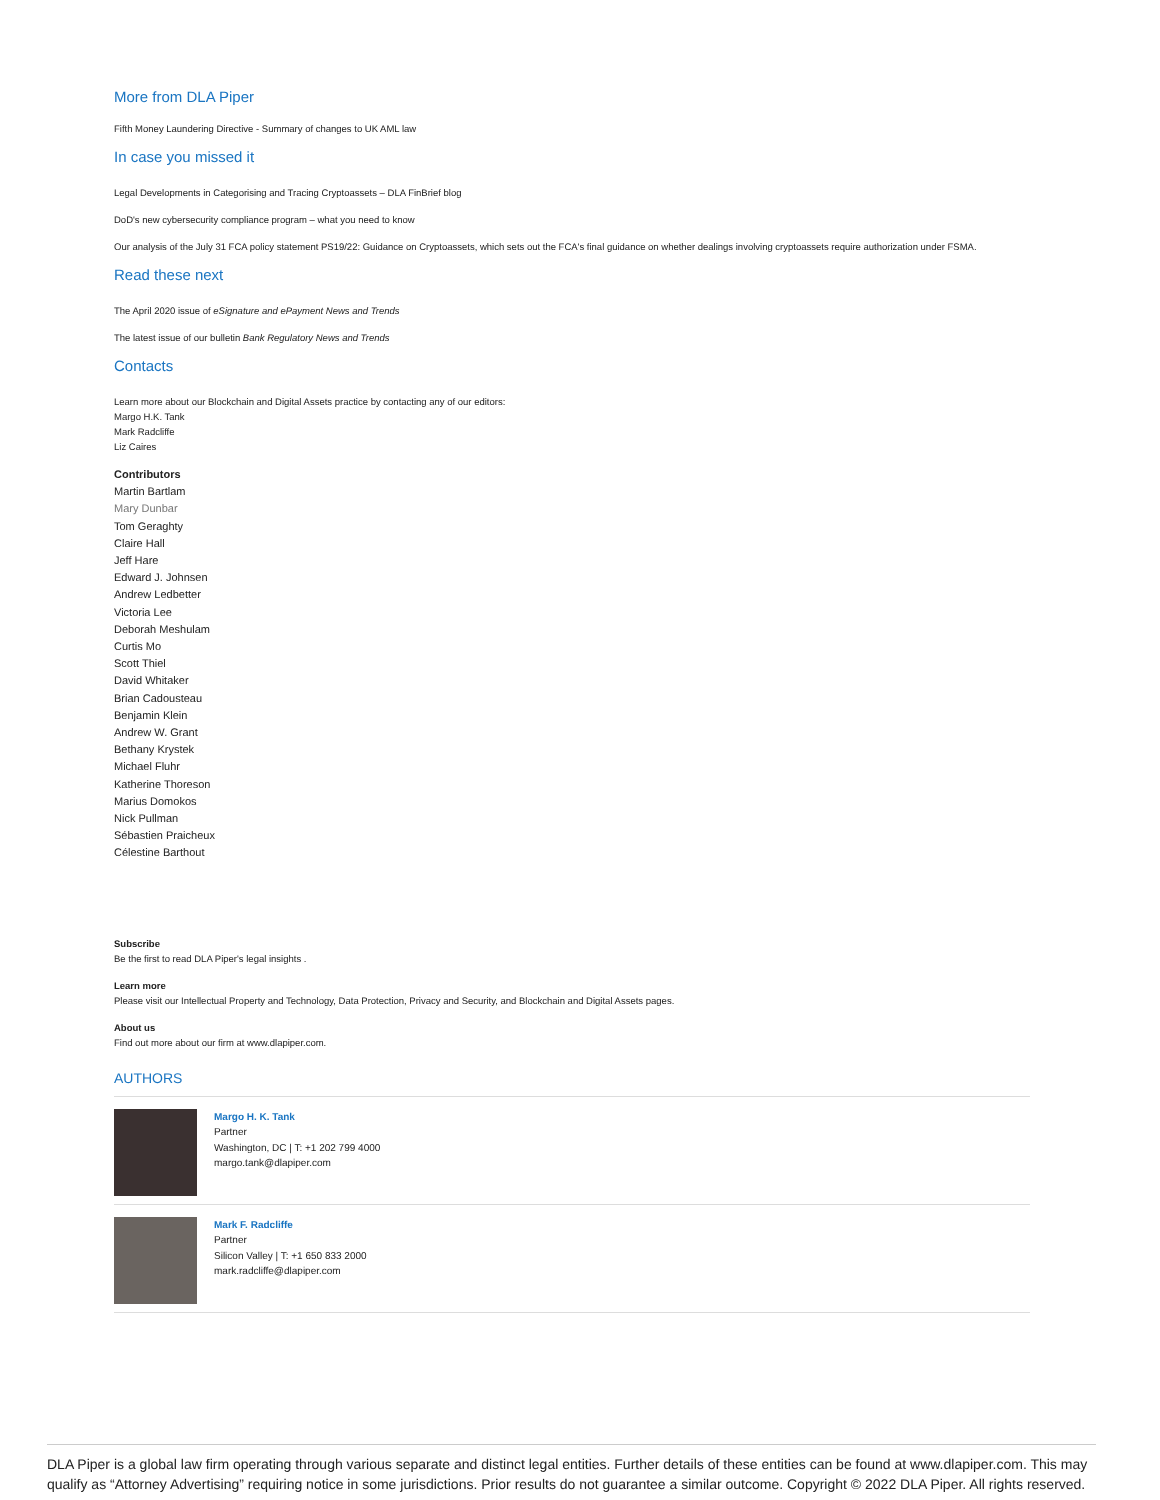More from DLA Piper
Fifth Money Laundering Directive - Summary of changes to UK AML law
In case you missed it
Legal Developments in Categorising and Tracing Cryptoassets – DLA FinBrief blog
DoD's new cybersecurity compliance program – what you need to know
Our analysis of the July 31 FCA policy statement PS19/22: Guidance on Cryptoassets, which sets out the FCA's final guidance on whether dealings involving cryptoassets require authorization under FSMA.
Read these next
The April 2020 issue of eSignature and ePayment News and Trends
The latest issue of our bulletin Bank Regulatory News and Trends
Contacts
Learn more about our Blockchain and Digital Assets practice by contacting any of our editors:
Margo H.K. Tank
Mark Radcliffe
Liz Caires
Contributors
Martin Bartlam
Mary Dunbar
Tom Geraghty
Claire Hall
Jeff Hare
Edward J. Johnsen
Andrew Ledbetter
Victoria Lee
Deborah Meshulam
Curtis Mo
Scott Thiel
David Whitaker
Brian Cadousteau
Benjamin Klein
Andrew W. Grant
Bethany Krystek
Michael Fluhr
Katherine Thoreson
Marius Domokos
Nick Pullman
Sébastien Praicheux
Célestine Barthout
Subscribe
Be the first to read DLA Piper's legal insights .
Learn more
Please visit our Intellectual Property and Technology, Data Protection, Privacy and Security, and Blockchain and Digital Assets pages.
About us
Find out more about our firm at www.dlapiper.com.
AUTHORS
Margo H. K. Tank
Partner
Washington, DC | T: +1 202 799 4000
margo.tank@dlapiper.com
Mark F. Radcliffe
Partner
Silicon Valley | T: +1 650 833 2000
mark.radcliffe@dlapiper.com
DLA Piper is a global law firm operating through various separate and distinct legal entities. Further details of these entities can be found at www.dlapiper.com. This may qualify as “Attorney Advertising” requiring notice in some jurisdictions. Prior results do not guarantee a similar outcome. Copyright © 2022 DLA Piper. All rights reserved.